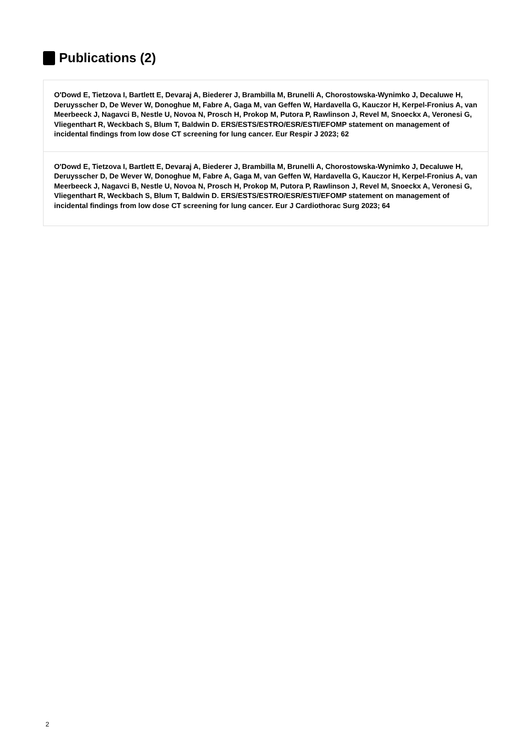Publications (2)
O'Dowd E, Tietzova I, Bartlett E, Devaraj A, Biederer J, Brambilla M, Brunelli A, Chorostowska-Wynimko J, Decaluwe H, Deruysscher D, De Wever W, Donoghue M, Fabre A, Gaga M, van Geffen W, Hardavella G, Kauczor H, Kerpel-Fronius A, van Meerbeeck J, Nagavci B, Nestle U, Novoa N, Prosch H, Prokop M, Putora P, Rawlinson J, Revel M, Snoeckx A, Veronesi G, Vliegenthart R, Weckbach S, Blum T, Baldwin D. ERS/ESTS/ESTRO/ESR/ESTI/EFOMP statement on management of incidental findings from low dose CT screening for lung cancer. Eur Respir J 2023; 62
O'Dowd E, Tietzova I, Bartlett E, Devaraj A, Biederer J, Brambilla M, Brunelli A, Chorostowska-Wynimko J, Decaluwe H, Deruysscher D, De Wever W, Donoghue M, Fabre A, Gaga M, van Geffen W, Hardavella G, Kauczor H, Kerpel-Fronius A, van Meerbeeck J, Nagavci B, Nestle U, Novoa N, Prosch H, Prokop M, Putora P, Rawlinson J, Revel M, Snoeckx A, Veronesi G, Vliegenthart R, Weckbach S, Blum T, Baldwin D. ERS/ESTS/ESTRO/ESR/ESTI/EFOMP statement on management of incidental findings from low dose CT screening for lung cancer. Eur J Cardiothorac Surg 2023; 64
2